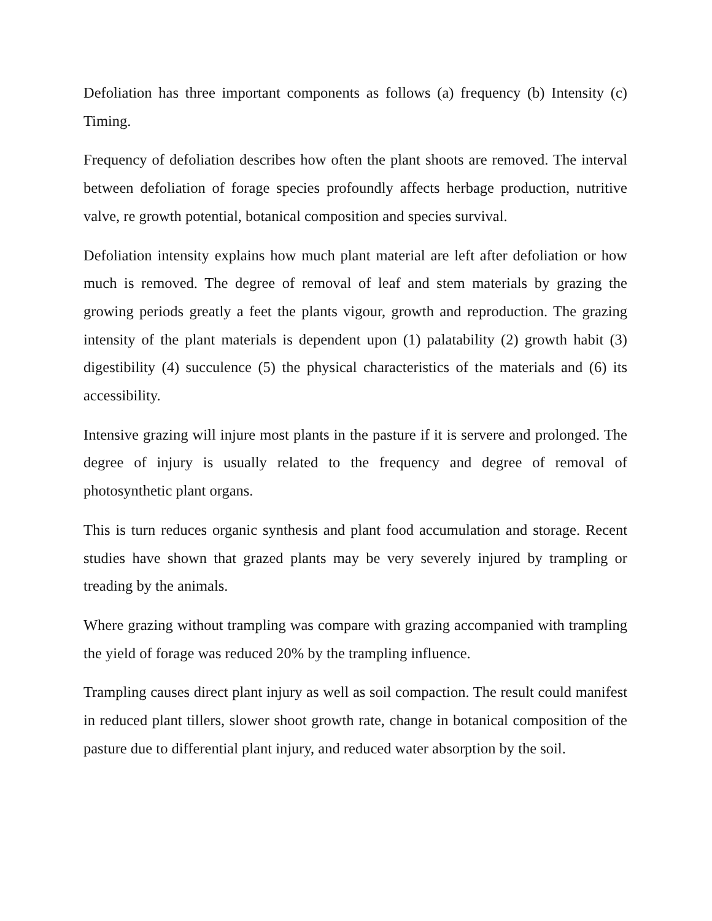Defoliation has three important components as follows (a) frequency (b) Intensity (c) Timing.
Frequency of defoliation describes how often the plant shoots are removed. The interval between defoliation of forage species profoundly affects herbage production, nutritive valve, re growth potential, botanical composition and species survival.
Defoliation intensity explains how much plant material are left after defoliation or how much is removed. The degree of removal of leaf and stem materials by grazing the growing periods greatly a feet the plants vigour, growth and reproduction. The grazing intensity of the plant materials is dependent upon (1) palatability (2) growth habit (3) digestibility (4) succulence (5) the physical characteristics of the materials and (6) its accessibility.
Intensive grazing will injure most plants in the pasture if it is servere and prolonged. The degree of injury is usually related to the frequency and degree of removal of photosynthetic plant organs.
This is turn reduces organic synthesis and plant food accumulation and storage. Recent studies have shown that grazed plants may be very severely injured by trampling or treading by the animals.
Where grazing without trampling was compare with grazing accompanied with trampling the yield of forage was reduced 20% by the trampling influence.
Trampling causes direct plant injury as well as soil compaction. The result could manifest in reduced plant tillers, slower shoot growth rate, change in botanical composition of the pasture due to differential plant injury, and reduced water absorption by the soil.